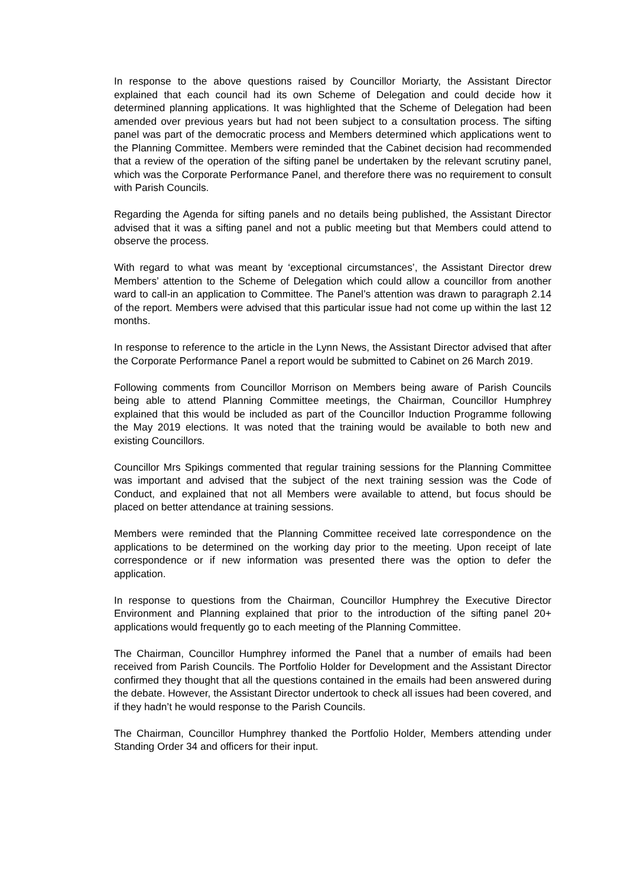In response to the above questions raised by Councillor Moriarty, the Assistant Director explained that each council had its own Scheme of Delegation and could decide how it determined planning applications. It was highlighted that the Scheme of Delegation had been amended over previous years but had not been subject to a consultation process. The sifting panel was part of the democratic process and Members determined which applications went to the Planning Committee. Members were reminded that the Cabinet decision had recommended that a review of the operation of the sifting panel be undertaken by the relevant scrutiny panel, which was the Corporate Performance Panel, and therefore there was no requirement to consult with Parish Councils.
Regarding the Agenda for sifting panels and no details being published, the Assistant Director advised that it was a sifting panel and not a public meeting but that Members could attend to observe the process.
With regard to what was meant by ‘exceptional circumstances’, the Assistant Director drew Members’ attention to the Scheme of Delegation which could allow a councillor from another ward to call-in an application to Committee. The Panel’s attention was drawn to paragraph 2.14 of the report. Members were advised that this particular issue had not come up within the last 12 months.
In response to reference to the article in the Lynn News, the Assistant Director advised that after the Corporate Performance Panel a report would be submitted to Cabinet on 26 March 2019.
Following comments from Councillor Morrison on Members being aware of Parish Councils being able to attend Planning Committee meetings, the Chairman, Councillor Humphrey explained that this would be included as part of the Councillor Induction Programme following the May 2019 elections. It was noted that the training would be available to both new and existing Councillors.
Councillor Mrs Spikings commented that regular training sessions for the Planning Committee was important and advised that the subject of the next training session was the Code of Conduct, and explained that not all Members were available to attend, but focus should be placed on better attendance at training sessions.
Members were reminded that the Planning Committee received late correspondence on the applications to be determined on the working day prior to the meeting. Upon receipt of late correspondence or if new information was presented there was the option to defer the application.
In response to questions from the Chairman, Councillor Humphrey the Executive Director Environment and Planning explained that prior to the introduction of the sifting panel 20+ applications would frequently go to each meeting of the Planning Committee.
The Chairman, Councillor Humphrey informed the Panel that a number of emails had been received from Parish Councils. The Portfolio Holder for Development and the Assistant Director confirmed they thought that all the questions contained in the emails had been answered during the debate. However, the Assistant Director undertook to check all issues had been covered, and if they hadn’t he would response to the Parish Councils.
The Chairman, Councillor Humphrey thanked the Portfolio Holder, Members attending under Standing Order 34 and officers for their input.